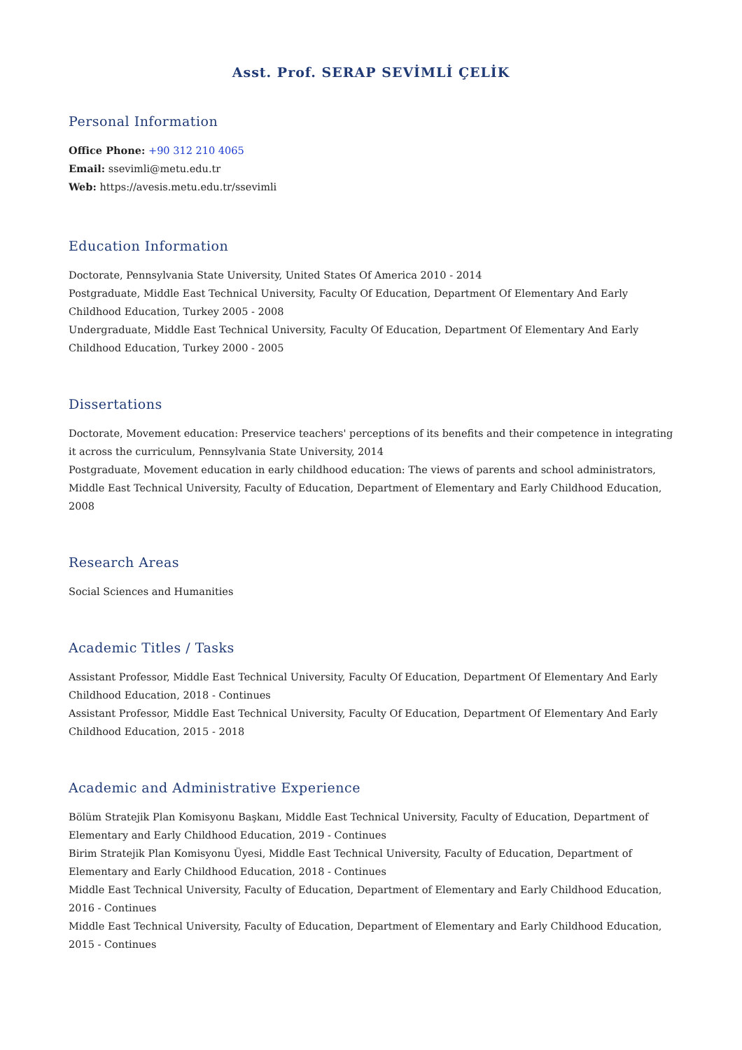Asst. Prof. SERAP SEVİMLİ ÇELİK
Personal Information
Office Phone: +90 312 210 4065
Email: ssevimli@metu.edu.tr
Web: https://avesis.metu.edu.tr/ssevimli
Education Information
Doctorate, Pennsylvania State University, United States Of America 2010 - 2014
Postgraduate, Middle East Technical University, Faculty Of Education, Department Of Elementary And Early Childhood Education, Turkey 2005 - 2008
Undergraduate, Middle East Technical University, Faculty Of Education, Department Of Elementary And Early Childhood Education, Turkey 2000 - 2005
Dissertations
Doctorate, Movement education: Preservice teachers' perceptions of its benefits and their competence in integrating it across the curriculum, Pennsylvania State University, 2014
Postgraduate, Movement education in early childhood education: The views of parents and school administrators, Middle East Technical University, Faculty of Education, Department of Elementary and Early Childhood Education, 2008
Research Areas
Social Sciences and Humanities
Academic Titles / Tasks
Assistant Professor, Middle East Technical University, Faculty Of Education, Department Of Elementary And Early Childhood Education, 2018 - Continues
Assistant Professor, Middle East Technical University, Faculty Of Education, Department Of Elementary And Early Childhood Education, 2015 - 2018
Academic and Administrative Experience
Bölüm Stratejik Plan Komisyonu Başkanı, Middle East Technical University, Faculty of Education, Department of Elementary and Early Childhood Education, 2019 - Continues
Birim Stratejik Plan Komisyonu Üyesi, Middle East Technical University, Faculty of Education, Department of Elementary and Early Childhood Education, 2018 - Continues
Middle East Technical University, Faculty of Education, Department of Elementary and Early Childhood Education, 2016 - Continues
Middle East Technical University, Faculty of Education, Department of Elementary and Early Childhood Education, 2015 - Continues